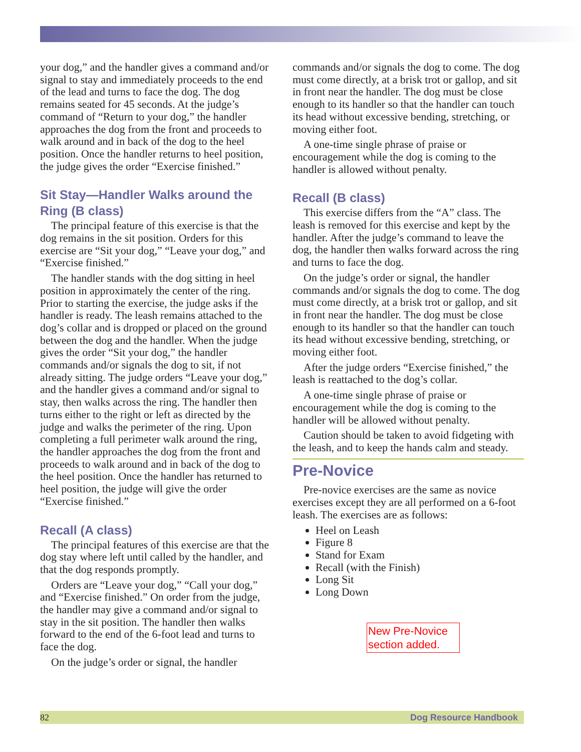your dog,” and the handler gives a command and/or signal to stay and immediately proceeds to the end of the lead and turns to face the dog. The dog remains seated for 45 seconds. At the judge’s command of “Return to your dog,” the handler approaches the dog from the front and proceeds to walk around and in back of the dog to the heel position. Once the handler returns to heel position, the judge gives the order “Exercise finished.”
Sit Stay—Handler Walks around the Ring (B class)
The principal feature of this exercise is that the dog remains in the sit position. Orders for this exercise are “Sit your dog,” “Leave your dog,” and “Exercise finished.”
The handler stands with the dog sitting in heel position in approximately the center of the ring. Prior to starting the exercise, the judge asks if the handler is ready. The leash remains attached to the dog’s collar and is dropped or placed on the ground between the dog and the handler. When the judge gives the order “Sit your dog,” the handler commands and/or signals the dog to sit, if not already sitting. The judge orders “Leave your dog,” and the handler gives a command and/or signal to stay, then walks across the ring. The handler then turns either to the right or left as directed by the judge and walks the perimeter of the ring. Upon completing a full perimeter walk around the ring, the handler approaches the dog from the front and proceeds to walk around and in back of the dog to the heel position. Once the handler has returned to heel position, the judge will give the order “Exercise finished.”
Recall (A class)
The principal features of this exercise are that the dog stay where left until called by the handler, and that the dog responds promptly.
Orders are “Leave your dog,” “Call your dog,” and “Exercise finished.” On order from the judge, the handler may give a command and/or signal to stay in the sit position. The handler then walks forward to the end of the 6-foot lead and turns to face the dog.
On the judge’s order or signal, the handler
commands and/or signals the dog to come. The dog must come directly, at a brisk trot or gallop, and sit in front near the handler. The dog must be close enough to its handler so that the handler can touch its head without excessive bending, stretching, or moving either foot.
A one-time single phrase of praise or encouragement while the dog is coming to the handler is allowed without penalty.
Recall (B class)
This exercise differs from the “A” class. The leash is removed for this exercise and kept by the handler. After the judge’s command to leave the dog, the handler then walks forward across the ring and turns to face the dog.
On the judge’s order or signal, the handler commands and/or signals the dog to come. The dog must come directly, at a brisk trot or gallop, and sit in front near the handler. The dog must be close enough to its handler so that the handler can touch its head without excessive bending, stretching, or moving either foot.
After the judge orders “Exercise finished,” the leash is reattached to the dog’s collar.
A one-time single phrase of praise or encouragement while the dog is coming to the handler will be allowed without penalty.
Caution should be taken to avoid fidgeting with the leash, and to keep the hands calm and steady.
Pre-Novice
Pre-novice exercises are the same as novice exercises except they are all performed on a 6-foot leash. The exercises are as follows:
Heel on Leash
Figure 8
Stand for Exam
Recall (with the Finish)
Long Sit
Long Down
New Pre-Novice section added.
82 Dog Resource Handbook